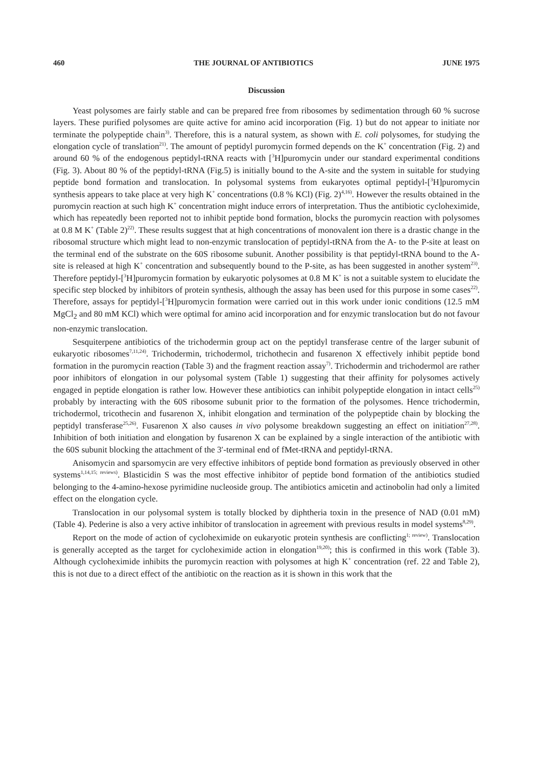460 THE JOURNAL OF ANTIBIOTICS JUNE 1975
Discussion
Yeast polysomes are fairly stable and can be prepared free from ribosomes by sedimentation through 60 % sucrose layers. These purified polysomes are quite active for amino acid incorporation (Fig. 1) but do not appear to initiate nor terminate the polypeptide chain<sup>3)</sup>. Therefore, this is a natural system, as shown with E. coli polysomes, for studying the elongation cycle of translation<sup>21)</sup>. The amount of peptidyl puromycin formed depends on the K<sup>+</sup> concentration (Fig. 2) and around 60 % of the endogenous peptidyl-tRNA reacts with [<sup>3</sup>H]puromycin under our standard experimental conditions (Fig. 3). About 80 % of the peptidyl-tRNA (Fig.5) is initially bound to the A-site and the system in suitable for studying peptide bond formation and translocation. In polysomal systems from eukaryotes optimal peptidyl-[<sup>3</sup>H]puromycin synthesis appears to take place at very high K<sup>+</sup> concentrations (0.8 % KCl) (Fig. 2)<sup>4,16)</sup>. However the results obtained in the puromycin reaction at such high K<sup>+</sup> concentration might induce errors of interpretation. Thus the antibiotic cycloheximide, which has repeatedly been reported not to inhibit peptide bond formation, blocks the puromycin reaction with polysomes at 0.8 M K<sup>+</sup> (Table 2)<sup>22)</sup>. These results suggest that at high concentrations of monovalent ion there is a drastic change in the ribosomal structure which might lead to non-enzymic translocation of peptidyl-tRNA from the A- to the P-site at least on the terminal end of the substrate on the 60S ribosome subunit. Another possibility is that peptidyl-tRNA bound to the A-site is released at high K<sup>+</sup> concentration and subsequently bound to the P-site, as has been suggested in another system<sup>23)</sup>. Therefore peptidyl-[<sup>3</sup>H]puromycin formation by eukaryotic polysomes at 0.8 M K<sup>+</sup> is not a suitable system to elucidate the specific step blocked by inhibitors of protein synthesis, although the assay has been used for this purpose in some cases<sup>22)</sup>. Therefore, assays for peptidyl-[<sup>3</sup>H]puromycin formation were carried out in this work under ionic conditions (12.5 mM MgCl<sub>2</sub> and 80 mM KCl) which were optimal for amino acid incorporation and for enzymic translocation but do not favour non-enzymic translocation.
Sesquiterpene antibiotics of the trichodermin group act on the peptidyl transferase centre of the larger subunit of eukaryotic ribosomes<sup>7,11,24)</sup>. Trichodermin, trichodermol, trichothecin and fusarenon X effectively inhibit peptide bond formation in the puromycin reaction (Table 3) and the fragment reaction assay<sup>7)</sup>. Trichodermin and trichodermol are rather poor inhibitors of elongation in our polysomal system (Table 1) suggesting that their affinity for polysomes actively engaged in peptide elongation is rather low. However these antibiotics can inhibit polypeptide elongation in intact cells<sup>25)</sup> probably by interacting with the 60S ribosome subunit prior to the formation of the polysomes. Hence trichodermin, trichodermol, tricothecin and fusarenon X, inhibit elongation and termination of the polypeptide chain by blocking the peptidyl transferase<sup>25,26)</sup>. Fusarenon X also causes in vivo polysome breakdown suggesting an effect on initiation<sup>27,28)</sup>. Inhibition of both initiation and elongation by fusarenon X can be explained by a single interaction of the antibiotic with the 60S subunit blocking the attachment of the 3′-terminal end of fMet-tRNA and peptidyl-tRNA.
Anisomycin and sparsomycin are very effective inhibitors of peptide bond formation as previously observed in other systems<sup>1,14,15; reviews)</sup>. Blasticidin S was the most effective inhibitor of peptide bond formation of the antibiotics studied belonging to the 4-amino-hexose pyrimidine nucleoside group. The antibiotics amicetin and actinobolin had only a limited effect on the elongation cycle.
Translocation in our polysomal system is totally blocked by diphtheria toxin in the presence of NAD (0.01 mM) (Table 4). Pederine is also a very active inhibitor of translocation in agreement with previous results in model systems<sup>8,29)</sup>.
Report on the mode of action of cycloheximide on eukaryotic protein synthesis are conflicting<sup>1; review)</sup>. Translocation is generally accepted as the target for cycloheximide action in elongation<sup>19,20)</sup>; this is confirmed in this work (Table 3). Although cycloheximide inhibits the puromycin reaction with polysomes at high K<sup>+</sup> concentration (ref. 22 and Table 2), this is not due to a direct effect of the antibiotic on the reaction as it is shown in this work that the